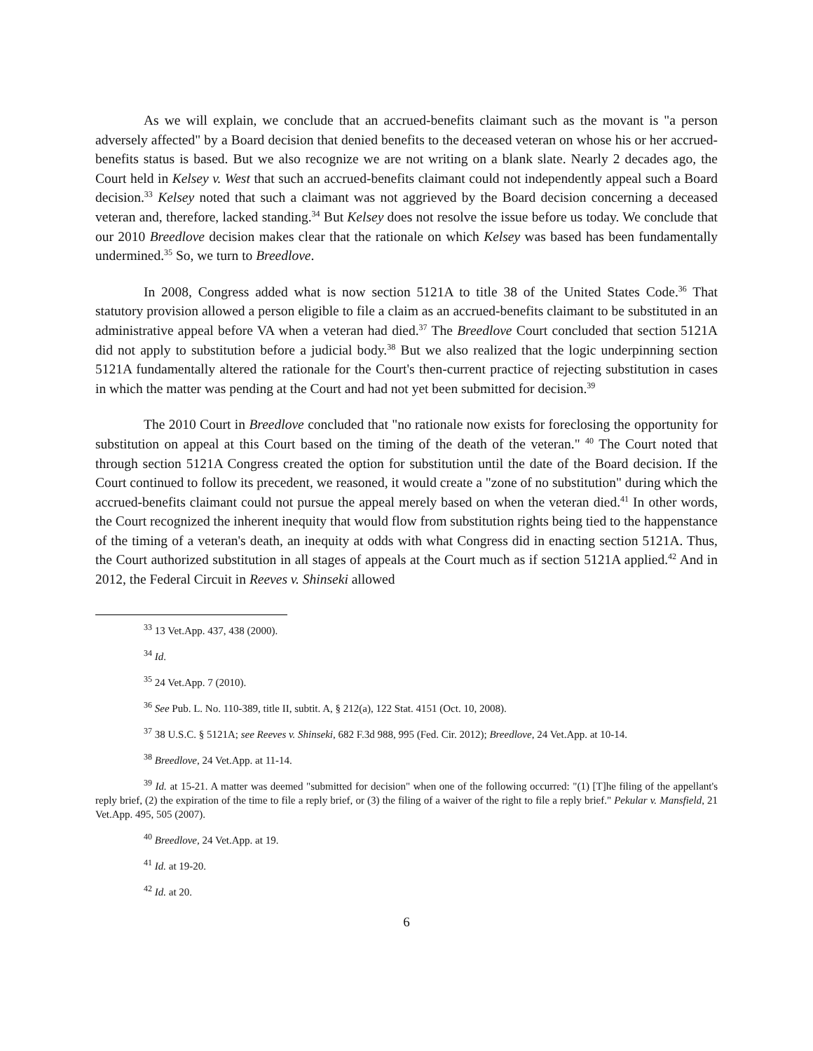As we will explain, we conclude that an accrued-benefits claimant such as the movant is "a person adversely affected" by a Board decision that denied benefits to the deceased veteran on whose his or her accrued-benefits status is based. But we also recognize we are not writing on a blank slate. Nearly 2 decades ago, the Court held in Kelsey v. West that such an accrued-benefits claimant could not independently appeal such a Board decision.<sup>33</sup> Kelsey noted that such a claimant was not aggrieved by the Board decision concerning a deceased veteran and, therefore, lacked standing.<sup>34</sup> But Kelsey does not resolve the issue before us today. We conclude that our 2010 Breedlove decision makes clear that the rationale on which Kelsey was based has been fundamentally undermined.<sup>35</sup> So, we turn to Breedlove.
In 2008, Congress added what is now section 5121A to title 38 of the United States Code.<sup>36</sup> That statutory provision allowed a person eligible to file a claim as an accrued-benefits claimant to be substituted in an administrative appeal before VA when a veteran had died.<sup>37</sup> The Breedlove Court concluded that section 5121A did not apply to substitution before a judicial body.<sup>38</sup> But we also realized that the logic underpinning section 5121A fundamentally altered the rationale for the Court's then-current practice of rejecting substitution in cases in which the matter was pending at the Court and had not yet been submitted for decision.<sup>39</sup>
The 2010 Court in Breedlove concluded that "no rationale now exists for foreclosing the opportunity for substitution on appeal at this Court based on the timing of the death of the veteran." <sup>40</sup> The Court noted that through section 5121A Congress created the option for substitution until the date of the Board decision. If the Court continued to follow its precedent, we reasoned, it would create a "zone of no substitution" during which the accrued-benefits claimant could not pursue the appeal merely based on when the veteran died.<sup>41</sup> In other words, the Court recognized the inherent inequity that would flow from substitution rights being tied to the happenstance of the timing of a veteran's death, an inequity at odds with what Congress did in enacting section 5121A. Thus, the Court authorized substitution in all stages of appeals at the Court much as if section 5121A applied.<sup>42</sup> And in 2012, the Federal Circuit in Reeves v. Shinseki allowed
<sup>33</sup> 13 Vet.App. 437, 438 (2000).
<sup>34</sup> Id.
<sup>35</sup> 24 Vet.App. 7 (2010).
<sup>36</sup> See Pub. L. No. 110-389, title II, subtit. A, § 212(a), 122 Stat. 4151 (Oct. 10, 2008).
<sup>37</sup> 38 U.S.C. § 5121A; see Reeves v. Shinseki, 682 F.3d 988, 995 (Fed. Cir. 2012); Breedlove, 24 Vet.App. at 10-14.
<sup>38</sup> Breedlove, 24 Vet.App. at 11-14.
<sup>39</sup> Id. at 15-21. A matter was deemed "submitted for decision" when one of the following occurred: "(1) [T]he filing of the appellant's reply brief, (2) the expiration of the time to file a reply brief, or (3) the filing of a waiver of the right to file a reply brief." Pekular v. Mansfield, 21 Vet.App. 495, 505 (2007).
<sup>40</sup> Breedlove, 24 Vet.App. at 19.
<sup>41</sup> Id. at 19-20.
<sup>42</sup> Id. at 20.
6